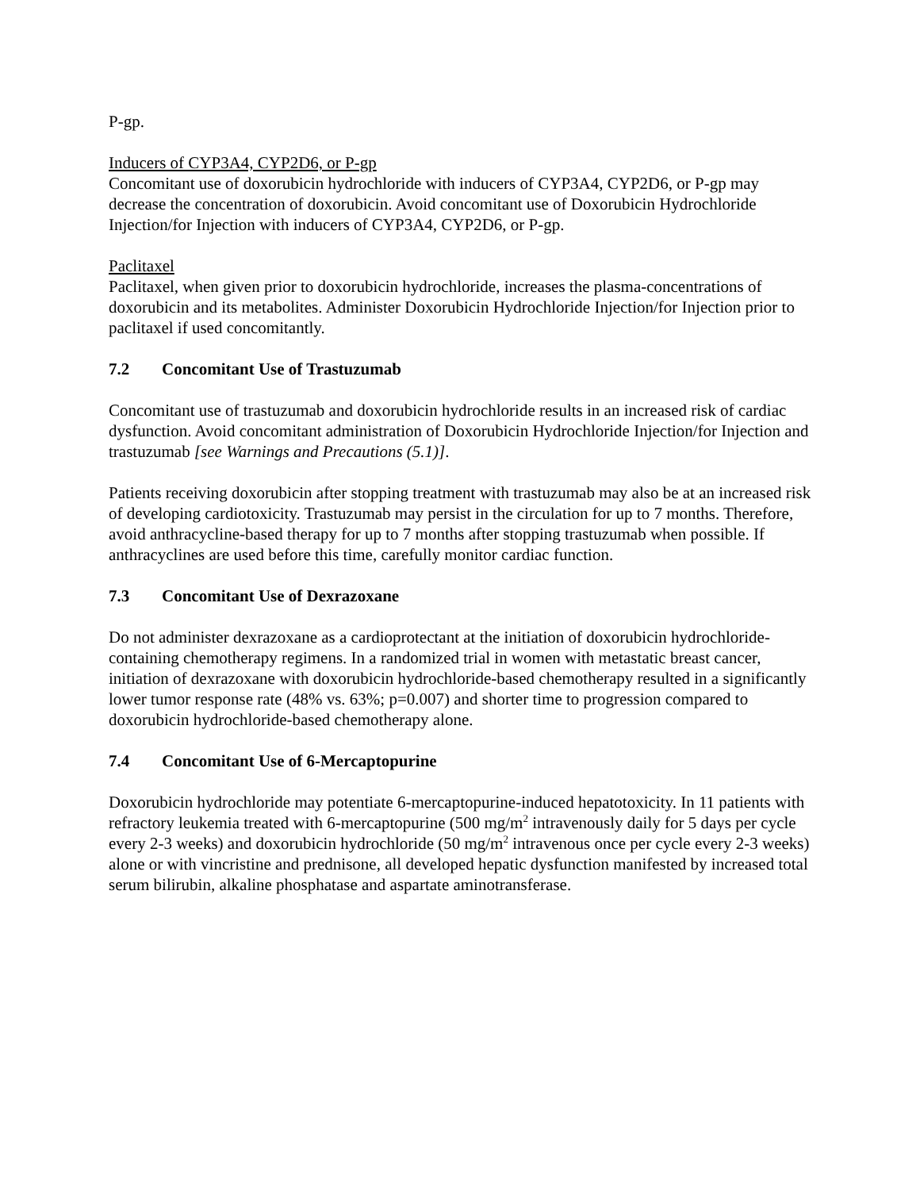P-gp.
Inducers of CYP3A4, CYP2D6, or P-gp
Concomitant use of doxorubicin hydrochloride with inducers of CYP3A4, CYP2D6, or P-gp may decrease the concentration of doxorubicin. Avoid concomitant use of Doxorubicin Hydrochloride Injection/for Injection with inducers of CYP3A4, CYP2D6, or P-gp.
Paclitaxel
Paclitaxel, when given prior to doxorubicin hydrochloride, increases the plasma-concentrations of doxorubicin and its metabolites. Administer Doxorubicin Hydrochloride Injection/for Injection prior to paclitaxel if used concomitantly.
7.2 Concomitant Use of Trastuzumab
Concomitant use of trastuzumab and doxorubicin hydrochloride results in an increased risk of cardiac dysfunction. Avoid concomitant administration of Doxorubicin Hydrochloride Injection/for Injection and trastuzumab [see Warnings and Precautions (5.1)].
Patients receiving doxorubicin after stopping treatment with trastuzumab may also be at an increased risk of developing cardiotoxicity. Trastuzumab may persist in the circulation for up to 7 months. Therefore, avoid anthracycline-based therapy for up to 7 months after stopping trastuzumab when possible. If anthracyclines are used before this time, carefully monitor cardiac function.
7.3 Concomitant Use of Dexrazoxane
Do not administer dexrazoxane as a cardioprotectant at the initiation of doxorubicin hydrochloride-containing chemotherapy regimens. In a randomized trial in women with metastatic breast cancer, initiation of dexrazoxane with doxorubicin hydrochloride-based chemotherapy resulted in a significantly lower tumor response rate (48% vs. 63%; p=0.007) and shorter time to progression compared to doxorubicin hydrochloride-based chemotherapy alone.
7.4 Concomitant Use of 6-Mercaptopurine
Doxorubicin hydrochloride may potentiate 6-mercaptopurine-induced hepatotoxicity. In 11 patients with refractory leukemia treated with 6-mercaptopurine (500 mg/m<sup>2</sup> intravenously daily for 5 days per cycle every 2-3 weeks) and doxorubicin hydrochloride (50 mg/m<sup>2</sup> intravenous once per cycle every 2-3 weeks) alone or with vincristine and prednisone, all developed hepatic dysfunction manifested by increased total serum bilirubin, alkaline phosphatase and aspartate aminotransferase.